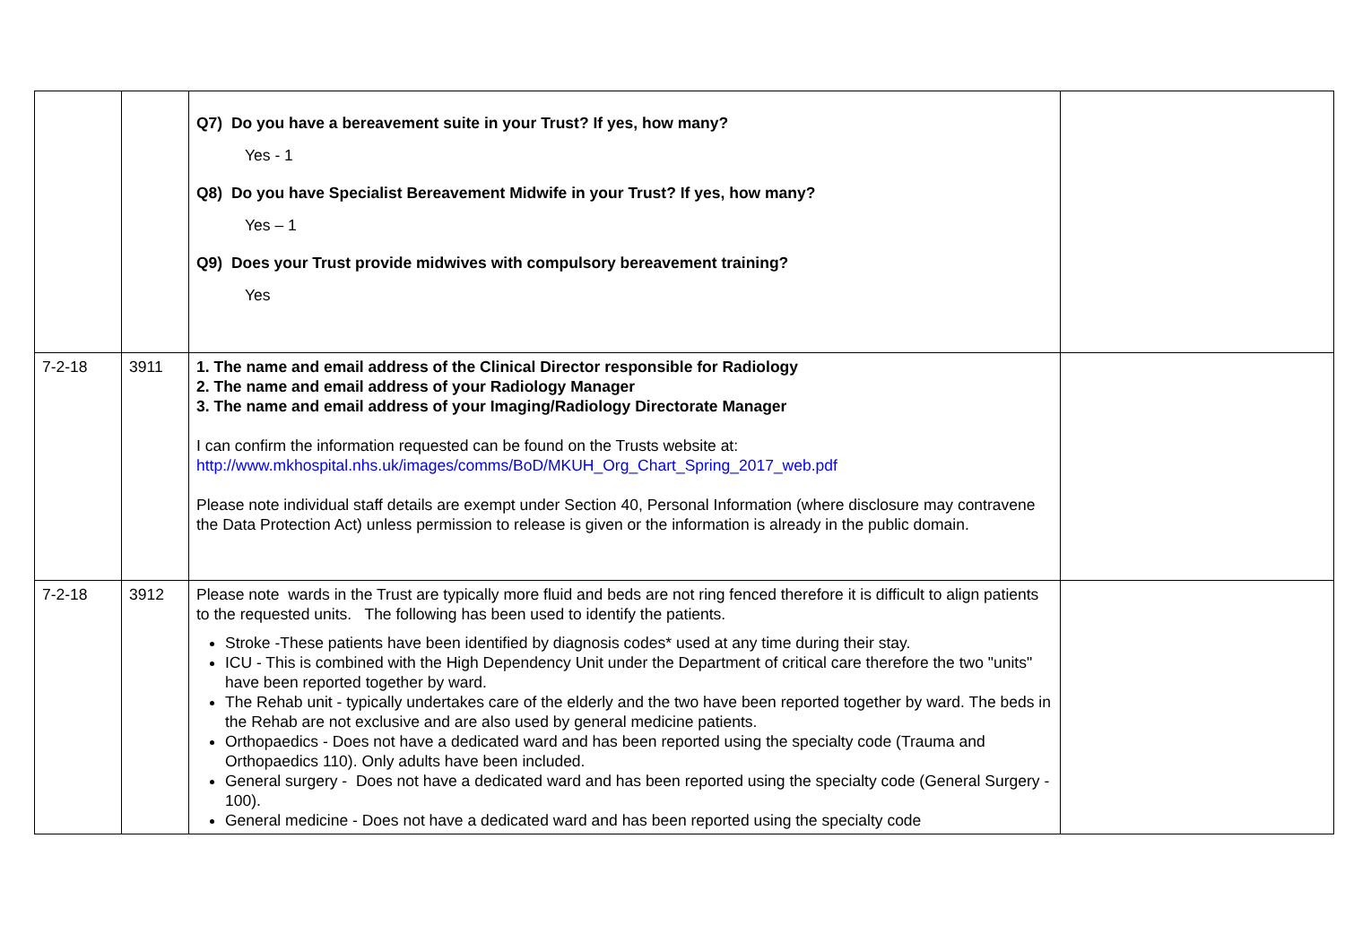| | | Q7) Do you have a bereavement suite in your Trust? If yes, how many? Yes - 1 Q8) Do you have Specialist Bereavement Midwife in your Trust? If yes, how many? Yes – 1 Q9) Does your Trust provide midwives with compulsory bereavement training? Yes | |
| 7-2-18 | 3911 | 1. The name and email address of the Clinical Director responsible for Radiology 2. The name and email address of your Radiology Manager 3. The name and email address of your Imaging/Radiology Directorate Manager I can confirm the information requested can be found on the Trusts website at: http://www.mkhospital.nhs.uk/images/comms/BoD/MKUH_Org_Chart_Spring_2017_web.pdf Please note individual staff details are exempt under Section 40, Personal Information (where disclosure may contravene the Data Protection Act) unless permission to release is given or the information is already in the public domain. | |
| 7-2-18 | 3912 | Please note wards in the Trust are typically more fluid and beds are not ring fenced therefore it is difficult to align patients to the requested units. The following has been used to identify the patients. Stroke -These patients have been identified by diagnosis codes* used at any time during their stay. ICU - This is combined with the High Dependency Unit under the Department of critical care therefore the two "units" have been reported together by ward. The Rehab unit - typically undertakes care of the elderly and the two have been reported together by ward. The beds in the Rehab are not exclusive and are also used by general medicine patients. Orthopaedics - Does not have a dedicated ward and has been reported using the specialty code (Trauma and Orthopaedics 110). Only adults have been included. General surgery - Does not have a dedicated ward and has been reported using the specialty code (General Surgery - 100). General medicine - Does not have a dedicated ward and has been reported using the specialty code | |